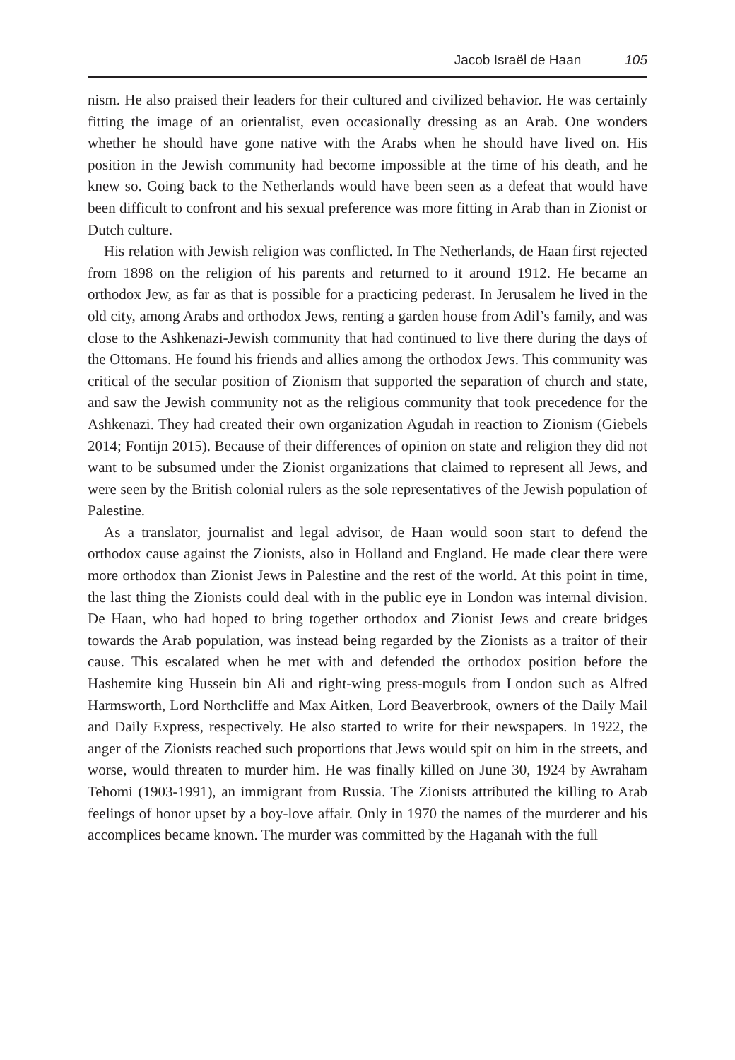Jacob Israël de Haan 105
nism. He also praised their leaders for their cultured and civilized behavior. He was certainly fitting the image of an orientalist, even occasionally dressing as an Arab. One wonders whether he should have gone native with the Arabs when he should have lived on. His position in the Jewish community had become impossible at the time of his death, and he knew so. Going back to the Netherlands would have been seen as a defeat that would have been difficult to confront and his sexual preference was more fitting in Arab than in Zionist or Dutch culture.
His relation with Jewish religion was conflicted. In The Netherlands, de Haan first rejected from 1898 on the religion of his parents and returned to it around 1912. He became an orthodox Jew, as far as that is possible for a practicing pederast. In Jerusalem he lived in the old city, among Arabs and orthodox Jews, renting a garden house from Adil’s family, and was close to the Ashkenazi-Jewish community that had continued to live there during the days of the Ottomans. He found his friends and allies among the orthodox Jews. This community was critical of the secular position of Zionism that supported the separation of church and state, and saw the Jewish community not as the religious community that took precedence for the Ashkenazi. They had created their own organization Agudah in reaction to Zionism (Giebels 2014; Fontijn 2015). Because of their differences of opinion on state and religion they did not want to be subsumed under the Zionist organizations that claimed to represent all Jews, and were seen by the British colonial rulers as the sole representatives of the Jewish population of Palestine.
As a translator, journalist and legal advisor, de Haan would soon start to defend the orthodox cause against the Zionists, also in Holland and England. He made clear there were more orthodox than Zionist Jews in Palestine and the rest of the world. At this point in time, the last thing the Zionists could deal with in the public eye in London was internal division. De Haan, who had hoped to bring together orthodox and Zionist Jews and create bridges towards the Arab population, was instead being regarded by the Zionists as a traitor of their cause. This escalated when he met with and defended the orthodox position before the Hashemite king Hussein bin Ali and right-wing press-moguls from London such as Alfred Harmsworth, Lord Northcliffe and Max Aitken, Lord Beaverbrook, owners of the Daily Mail and Daily Express, respectively. He also started to write for their newspapers. In 1922, the anger of the Zionists reached such proportions that Jews would spit on him in the streets, and worse, would threaten to murder him. He was finally killed on June 30, 1924 by Awraham Tehomi (1903-1991), an immigrant from Russia. The Zionists attributed the killing to Arab feelings of honor upset by a boy-love affair. Only in 1970 the names of the murderer and his accomplices became known. The murder was committed by the Haganah with the full